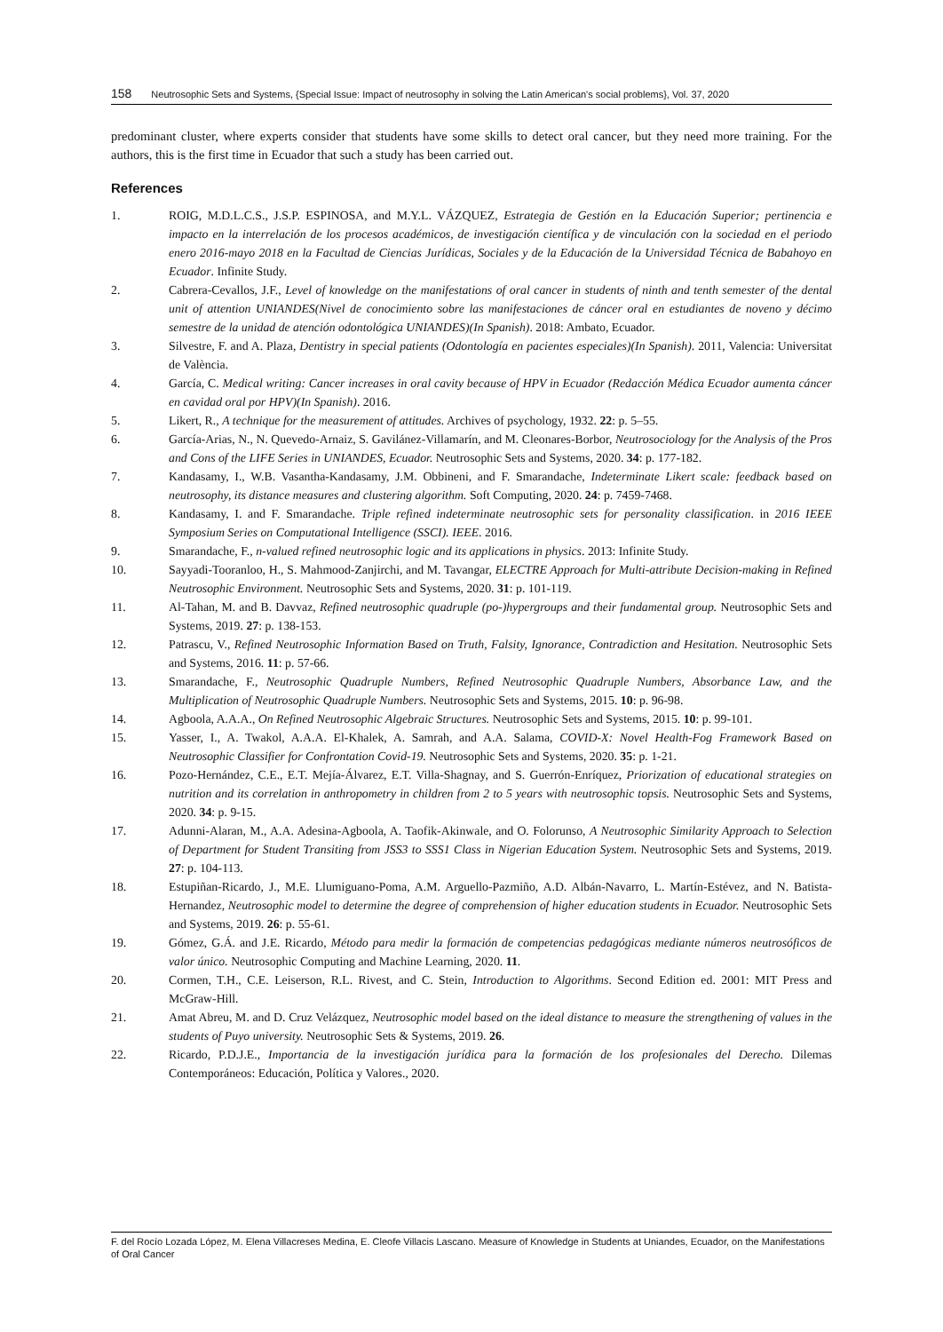158 Neutrosophic Sets and Systems, {Special Issue: Impact of neutrosophy in solving the Latin American's social problems}, Vol. 37, 2020
predominant cluster, where experts consider that students have some skills to detect oral cancer, but they need more training. For the authors, this is the first time in Ecuador that such a study has been carried out.
References
1. ROIG, M.D.L.C.S., J.S.P. ESPINOSA, and M.Y.L. VÁZQUEZ, Estrategia de Gestión en la Educación Superior; pertinencia e impacto en la interrelación de los procesos académicos, de investigación científica y de vinculación con la sociedad en el periodo enero 2016-mayo 2018 en la Facultad de Ciencias Jurídicas, Sociales y de la Educación de la Universidad Técnica de Babahoyo en Ecuador. Infinite Study.
2. Cabrera-Cevallos, J.F., Level of knowledge on the manifestations of oral cancer in students of ninth and tenth semester of the dental unit of attention UNIANDES(Nivel de conocimiento sobre las manifestaciones de cáncer oral en estudiantes de noveno y décimo semestre de la unidad de atención odontológica UNIANDES)(In Spanish). 2018: Ambato, Ecuador.
3. Silvestre, F. and A. Plaza, Dentistry in special patients (Odontología en pacientes especiales)(In Spanish). 2011, Valencia: Universitat de València.
4. García, C. Medical writing: Cancer increases in oral cavity because of HPV in Ecuador (Redacción Médica Ecuador aumenta cáncer en cavidad oral por HPV)(In Spanish). 2016.
5. Likert, R., A technique for the measurement of attitudes. Archives of psychology, 1932. 22: p. 5–55.
6. García-Arias, N., N. Quevedo-Arnaiz, S. Gavilánez-Villamarín, and M. Cleonares-Borbor, Neutrosociology for the Analysis of the Pros and Cons of the LIFE Series in UNIANDES, Ecuador. Neutrosophic Sets and Systems, 2020. 34: p. 177-182.
7. Kandasamy, I., W.B. Vasantha-Kandasamy, J.M. Obbineni, and F. Smarandache, Indeterminate Likert scale: feedback based on neutrosophy, its distance measures and clustering algorithm. Soft Computing, 2020. 24: p. 7459-7468.
8. Kandasamy, I. and F. Smarandache. Triple refined indeterminate neutrosophic sets for personality classification. in 2016 IEEE Symposium Series on Computational Intelligence (SSCI). IEEE. 2016.
9. Smarandache, F., n-valued refined neutrosophic logic and its applications in physics. 2013: Infinite Study.
10. Sayyadi-Tooranloo, H., S. Mahmood-Zanjirchi, and M. Tavangar, ELECTRE Approach for Multi-attribute Decision-making in Refined Neutrosophic Environment. Neutrosophic Sets and Systems, 2020. 31: p. 101-119.
11. Al-Tahan, M. and B. Davvaz, Refined neutrosophic quadruple (po-)hypergroups and their fundamental group. Neutrosophic Sets and Systems, 2019. 27: p. 138-153.
12. Patrascu, V., Refined Neutrosophic Information Based on Truth, Falsity, Ignorance, Contradiction and Hesitation. Neutrosophic Sets and Systems, 2016. 11: p. 57-66.
13. Smarandache, F., Neutrosophic Quadruple Numbers, Refined Neutrosophic Quadruple Numbers, Absorbance Law, and the Multiplication of Neutrosophic Quadruple Numbers. Neutrosophic Sets and Systems, 2015. 10: p. 96-98.
14. Agboola, A.A.A., On Refined Neutrosophic Algebraic Structures. Neutrosophic Sets and Systems, 2015. 10: p. 99-101.
15. Yasser, I., A. Twakol, A.A.A. El-Khalek, A. Samrah, and A.A. Salama, COVID-X: Novel Health-Fog Framework Based on Neutrosophic Classifier for Confrontation Covid-19. Neutrosophic Sets and Systems, 2020. 35: p. 1-21.
16. Pozo-Hernández, C.E., E.T. Mejía-Álvarez, E.T. Villa-Shagnay, and S. Guerrón-Enríquez, Priorization of educational strategies on nutrition and its correlation in anthropometry in children from 2 to 5 years with neutrosophic topsis. Neutrosophic Sets and Systems, 2020. 34: p. 9-15.
17. Adunni-Alaran, M., A.A. Adesina-Agboola, A. Taofik-Akinwale, and O. Folorunso, A Neutrosophic Similarity Approach to Selection of Department for Student Transiting from JSS3 to SSS1 Class in Nigerian Education System. Neutrosophic Sets and Systems, 2019. 27: p. 104-113.
18. Estupiñan-Ricardo, J., M.E. Llumiguano-Poma, A.M. Arguello-Pazmiño, A.D. Albán-Navarro, L. Martín-Estévez, and N. Batista-Hernandez, Neutrosophic model to determine the degree of comprehension of higher education students in Ecuador. Neutrosophic Sets and Systems, 2019. 26: p. 55-61.
19. Gómez, G.Á. and J.E. Ricardo, Método para medir la formación de competencias pedagógicas mediante números neutrosóficos de valor único. Neutrosophic Computing and Machine Learning, 2020. 11.
20. Cormen, T.H., C.E. Leiserson, R.L. Rivest, and C. Stein, Introduction to Algorithms. Second Edition ed. 2001: MIT Press and McGraw-Hill.
21. Amat Abreu, M. and D. Cruz Velázquez, Neutrosophic model based on the ideal distance to measure the strengthening of values in the students of Puyo university. Neutrosophic Sets & Systems, 2019. 26.
22. Ricardo, P.D.J.E., Importancia de la investigación jurídica para la formación de los profesionales del Derecho. Dilemas Contemporáneos: Educación, Política y Valores., 2020.
F. del Rocío Lozada López, M. Elena Villacreses Medina, E. Cleofe Villacis Lascano. Measure of Knowledge in Students at Uniandes, Ecuador, on the Manifestations of Oral Cancer